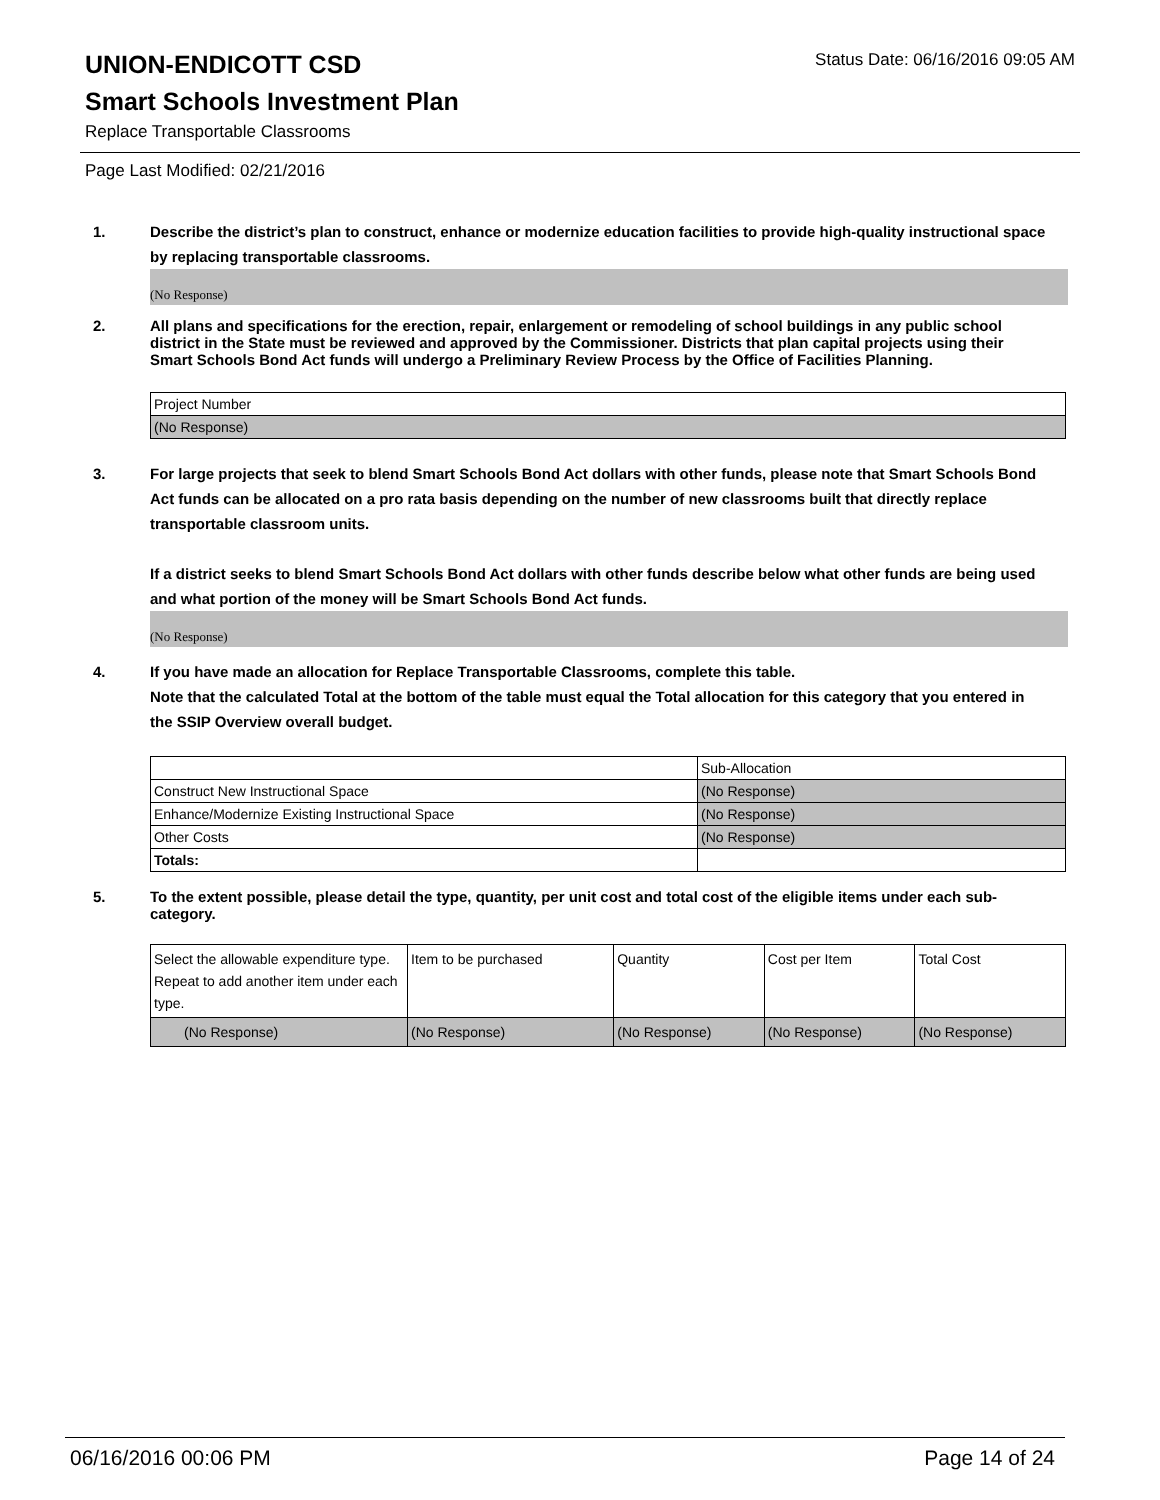UNION-ENDICOTT CSD
Status Date: 06/16/2016 09:05 AM
Smart Schools Investment Plan
Replace Transportable Classrooms
Page Last Modified: 02/21/2016
1. Describe the district’s plan to construct, enhance or modernize education facilities to provide high-quality instructional space by replacing transportable classrooms.
(No Response)
2. All plans and specifications for the erection, repair, enlargement or remodeling of school buildings in any public school district in the State must be reviewed and approved by the Commissioner. Districts that plan capital projects using their Smart Schools Bond Act funds will undergo a Preliminary Review Process by the Office of Facilities Planning.
| Project Number |
| (No Response) |
3. For large projects that seek to blend Smart Schools Bond Act dollars with other funds, please note that Smart Schools Bond Act funds can be allocated on a pro rata basis depending on the number of new classrooms built that directly replace transportable classroom units.
If a district seeks to blend Smart Schools Bond Act dollars with other funds describe below what other funds are being used and what portion of the money will be Smart Schools Bond Act funds.
(No Response)
4. If you have made an allocation for Replace Transportable Classrooms, complete this table.
Note that the calculated Total at the bottom of the table must equal the Total allocation for this category that you entered in the SSIP Overview overall budget.
| | Sub-Allocation |
| Construct New Instructional Space | (No Response) |
| Enhance/Modernize Existing Instructional Space | (No Response) |
| Other Costs | (No Response) |
| Totals: | |
5. To the extent possible, please detail the type, quantity, per unit cost and total cost of the eligible items under each sub-category.
| Select the allowable expenditure type. Repeat to add another item under each type. | Item to be purchased | Quantity | Cost per Item | Total Cost |
| (No Response) | (No Response) | (No Response) | (No Response) | (No Response) |
06/16/2016 00:06 PM Page 14 of 24